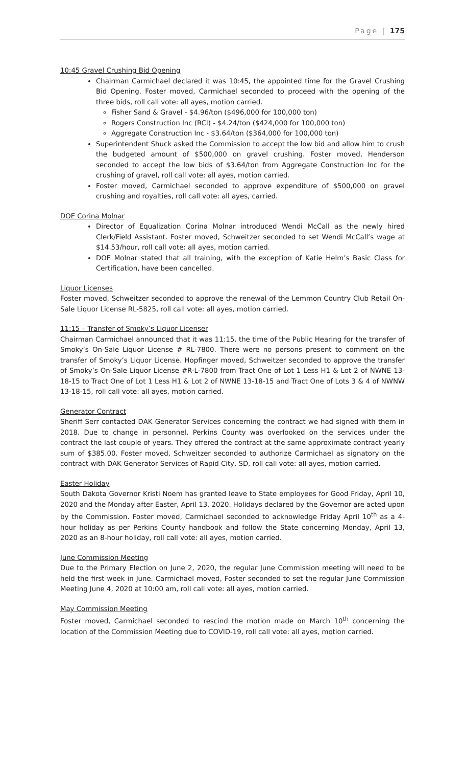Page | 175
10:45 Gravel Crushing Bid Opening
Chairman Carmichael declared it was 10:45, the appointed time for the Gravel Crushing Bid Opening. Foster moved, Carmichael seconded to proceed with the opening of the three bids, roll call vote: all ayes, motion carried.
Fisher Sand & Gravel - $4.96/ton ($496,000 for 100,000 ton)
Rogers Construction Inc (RCI) - $4.24/ton ($424,000 for 100,000 ton)
Aggregate Construction Inc - $3.64/ton ($364,000 for 100,000 ton)
Superintendent Shuck asked the Commission to accept the low bid and allow him to crush the budgeted amount of $500,000 on gravel crushing. Foster moved, Henderson seconded to accept the low bids of $3.64/ton from Aggregate Construction Inc for the crushing of gravel, roll call vote: all ayes, motion carried.
Foster moved, Carmichael seconded to approve expenditure of $500,000 on gravel crushing and royalties, roll call vote: all ayes, carried.
DOE Corina Molnar
Director of Equalization Corina Molnar introduced Wendi McCall as the newly hired Clerk/Field Assistant. Foster moved, Schweitzer seconded to set Wendi McCall’s wage at $14.53/hour, roll call vote: all ayes, motion carried.
DOE Molnar stated that all training, with the exception of Katie Helm’s Basic Class for Certification, have been cancelled.
Liquor Licenses
Foster moved, Schweitzer seconded to approve the renewal of the Lemmon Country Club Retail On-Sale Liquor License RL-5825, roll call vote: all ayes, motion carried.
11:15 – Transfer of Smoky’s Liquor Licenser
Chairman Carmichael announced that it was 11:15, the time of the Public Hearing for the transfer of Smoky’s On-Sale Liquor License # RL-7800. There were no persons present to comment on the transfer of Smoky’s Liquor License. Hopfinger moved, Schweitzer seconded to approve the transfer of Smoky’s On-Sale Liquor License #R-L-7800 from Tract One of Lot 1 Less H1 & Lot 2 of NWNE 13-18-15 to Tract One of Lot 1 Less H1 & Lot 2 of NWNE 13-18-15 and Tract One of Lots 3 & 4 of NWNW 13-18-15, roll call vote: all ayes, motion carried.
Generator Contract
Sheriff Serr contacted DAK Generator Services concerning the contract we had signed with them in 2018. Due to change in personnel, Perkins County was overlooked on the services under the contract the last couple of years. They offered the contract at the same approximate contract yearly sum of $385.00. Foster moved, Schweitzer seconded to authorize Carmichael as signatory on the contract with DAK Generator Services of Rapid City, SD, roll call vote: all ayes, motion carried.
Easter Holiday
South Dakota Governor Kristi Noem has granted leave to State employees for Good Friday, April 10, 2020 and the Monday after Easter, April 13, 2020. Holidays declared by the Governor are acted upon by the Commission. Foster moved, Carmichael seconded to acknowledge Friday April 10<sup>th</sup> as a 4-hour holiday as per Perkins County handbook and follow the State concerning Monday, April 13, 2020 as an 8-hour holiday, roll call vote: all ayes, motion carried.
June Commission Meeting
Due to the Primary Election on June 2, 2020, the regular June Commission meeting will need to be held the first week in June. Carmichael moved, Foster seconded to set the regular June Commission Meeting June 4, 2020 at 10:00 am, roll call vote: all ayes, motion carried.
May Commission Meeting
Foster moved, Carmichael seconded to rescind the motion made on March 10<sup>th</sup> concerning the location of the Commission Meeting due to COVID-19, roll call vote: all ayes, motion carried.